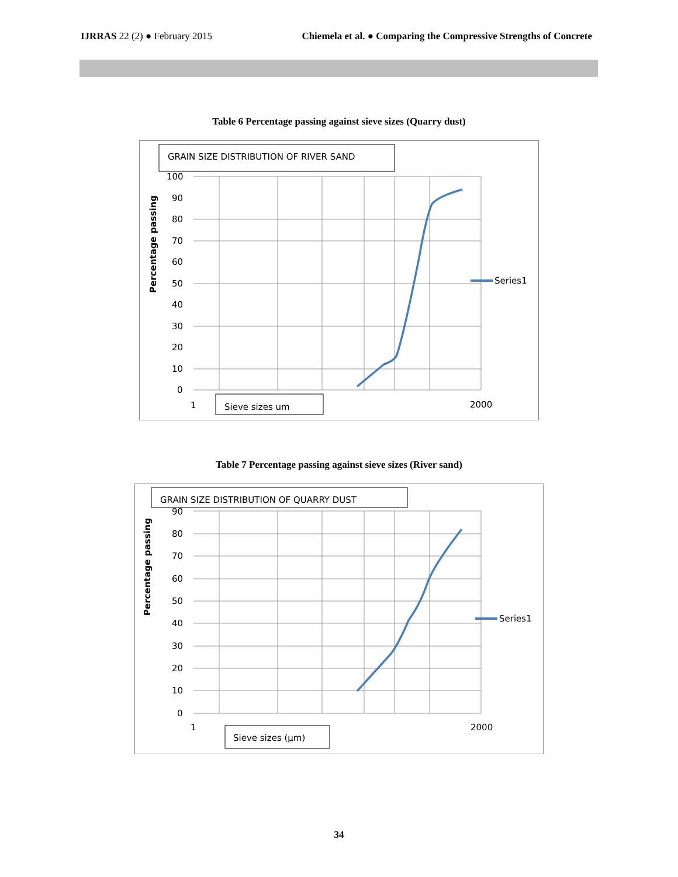IJRRAS 22 (2) ● February 2015 Chiemela et al. ● Comparing the Compressive Strengths of Concrete
Table 6 Percentage passing against sieve sizes (Quarry dust)
GRAIN SIZE DISTRIBUTION OF RIVER SAND
100
90
80
70
60
50
40
30
20
10
0
Percentage passing
Series1
1
2000
Sieve sizes um
Table 7 Percentage passing against sieve sizes (River sand)
GRAIN SIZE DISTRIBUTION OF QUARRY DUST
90
80
70
60
50
40
30
20
10
0
Percentage passing
Series1
1
2000
Sieve sizes (µm)
34